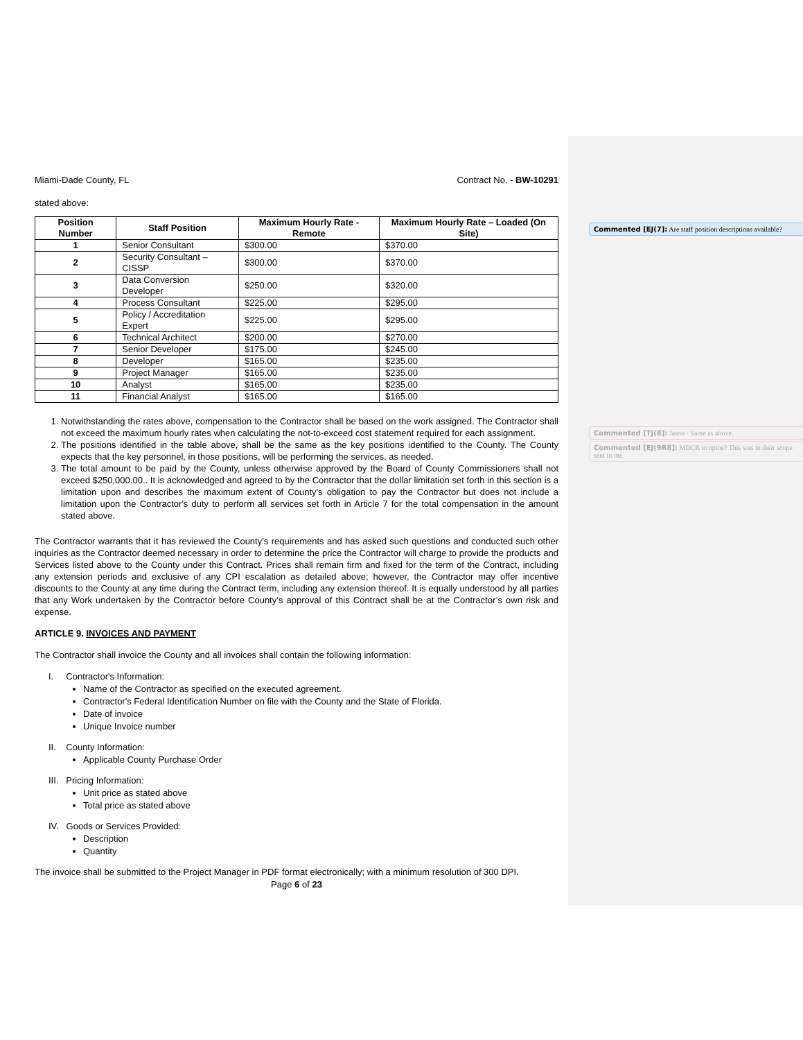Miami-Dade County, FL Contract No. - BW-10291
stated above:
| Position Number | Staff Position | Maximum Hourly Rate - Remote | Maximum Hourly Rate – Loaded (On Site) |
| --- | --- | --- | --- |
| 1 | Senior Consultant | $300.00 | $370.00 |
| 2 | Security Consultant – CISSP | $300.00 | $370.00 |
| 3 | Data Conversion Developer | $250.00 | $320.00 |
| 4 | Process Consultant | $225.00 | $295.00 |
| 5 | Policy / Accreditation Expert | $225.00 | $295.00 |
| 6 | Technical Architect | $200.00 | $270.00 |
| 7 | Senior Developer | $175.00 | $245.00 |
| 8 | Developer | $165.00 | $235.00 |
| 9 | Project Manager | $165.00 | $235.00 |
| 10 | Analyst | $165.00 | $235.00 |
| 11 | Financial Analyst | $165.00 | $165.00 |
1. Notwithstanding the rates above, compensation to the Contractor shall be based on the work assigned. The Contractor shall not exceed the maximum hourly rates when calculating the not-to-exceed cost statement required for each assignment.
2. The positions identified in the table above, shall be the same as the key positions identified to the County. The County expects that the key personnel, in those positions, will be performing the services, as needed.
3. The total amount to be paid by the County, unless otherwise approved by the Board of County Commissioners shall not exceed $250,000.00.. It is acknowledged and agreed to by the Contractor that the dollar limitation set forth in this section is a limitation upon and describes the maximum extent of County's obligation to pay the Contractor but does not include a limitation upon the Contractor's duty to perform all services set forth in Article 7 for the total compensation in the amount stated above.
The Contractor warrants that it has reviewed the County’s requirements and has asked such questions and conducted such other inquiries as the Contractor deemed necessary in order to determine the price the Contractor will charge to provide the products and Services listed above to the County under this Contract. Prices shall remain firm and fixed for the term of the Contract, including any extension periods and exclusive of any CPI escalation as detailed above; however, the Contractor may offer incentive discounts to the County at any time during the Contract term, including any extension thereof. It is equally understood by all parties that any Work undertaken by the Contractor before County’s approval of this Contract shall be at the Contractor’s own risk and expense.
ARTICLE 9. INVOICES AND PAYMENT
The Contractor shall invoice the County and all invoices shall contain the following information:
I. Contractor's Information:
Name of the Contractor as specified on the executed agreement.
Contractor's Federal Identification Number on file with the County and the State of Florida.
Date of invoice
Unique Invoice number
II. County Information:
Applicable County Purchase Order
III. Pricing Information:
Unit price as stated above
Total price as stated above
IV. Goods or Services Provided:
Description
Quantity
The invoice shall be submitted to the Project Manager in PDF format electronically; with a minimum resolution of 300 DPI.
Page 6 of 23
Commented [EJ(7]: Are staff position descriptions available?
Commented [TJ(8]: Jason - Same as above.
Commented [EJ(9R8]: MDCR to opine? This was in their scope sent to me.